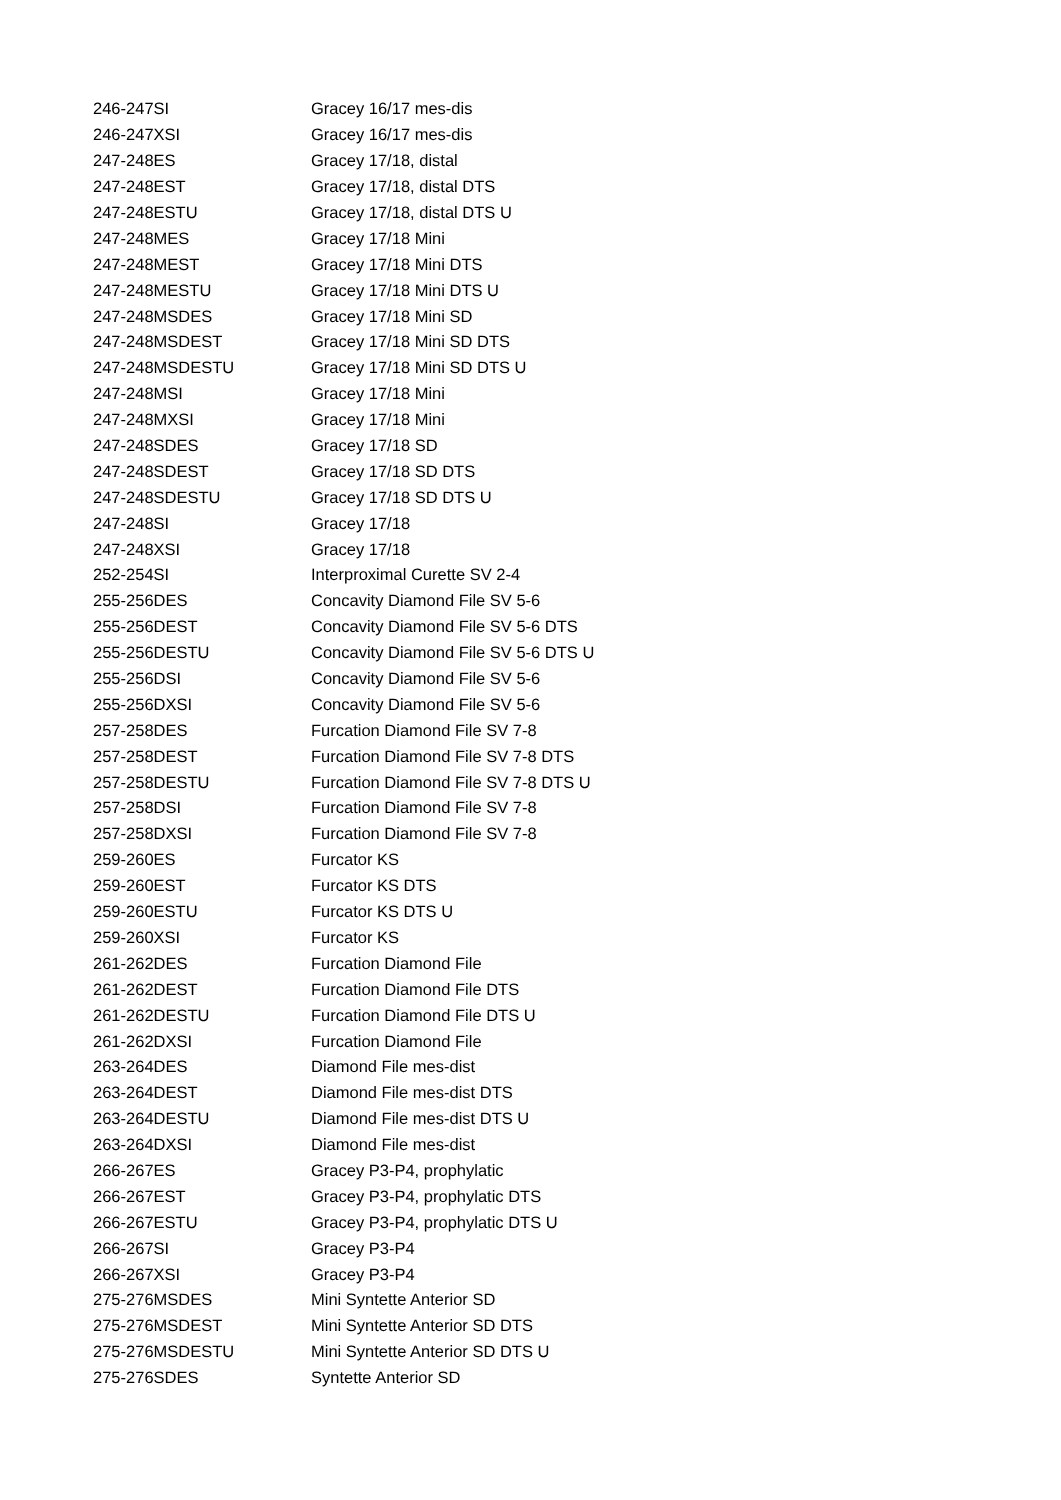| 246-247SI | Gracey 16/17 mes-dis |
| 246-247XSI | Gracey 16/17 mes-dis |
| 247-248ES | Gracey 17/18, distal |
| 247-248EST | Gracey 17/18, distal DTS |
| 247-248ESTU | Gracey 17/18, distal DTS U |
| 247-248MES | Gracey 17/18 Mini |
| 247-248MEST | Gracey 17/18 Mini DTS |
| 247-248MESTU | Gracey 17/18 Mini DTS U |
| 247-248MSDES | Gracey 17/18 Mini SD |
| 247-248MSDEST | Gracey 17/18 Mini SD DTS |
| 247-248MSDESTU | Gracey 17/18 Mini SD DTS U |
| 247-248MSI | Gracey 17/18 Mini |
| 247-248MXSI | Gracey 17/18 Mini |
| 247-248SDES | Gracey 17/18 SD |
| 247-248SDEST | Gracey 17/18 SD DTS |
| 247-248SDESTU | Gracey 17/18 SD DTS U |
| 247-248SI | Gracey 17/18 |
| 247-248XSI | Gracey 17/18 |
| 252-254SI | Interproximal Curette SV 2-4 |
| 255-256DES | Concavity Diamond File SV 5-6 |
| 255-256DEST | Concavity Diamond File SV 5-6 DTS |
| 255-256DESTU | Concavity Diamond File SV 5-6 DTS U |
| 255-256DSI | Concavity Diamond File SV 5-6 |
| 255-256DXSI | Concavity Diamond File SV 5-6 |
| 257-258DES | Furcation Diamond File SV 7-8 |
| 257-258DEST | Furcation Diamond File SV 7-8 DTS |
| 257-258DESTU | Furcation Diamond File SV 7-8 DTS U |
| 257-258DSI | Furcation Diamond File SV 7-8 |
| 257-258DXSI | Furcation Diamond File SV 7-8 |
| 259-260ES | Furcator KS |
| 259-260EST | Furcator KS DTS |
| 259-260ESTU | Furcator KS DTS U |
| 259-260XSI | Furcator KS |
| 261-262DES | Furcation Diamond File |
| 261-262DEST | Furcation Diamond File DTS |
| 261-262DESTU | Furcation Diamond File DTS U |
| 261-262DXSI | Furcation Diamond File |
| 263-264DES | Diamond File mes-dist |
| 263-264DEST | Diamond File mes-dist DTS |
| 263-264DESTU | Diamond File mes-dist DTS U |
| 263-264DXSI | Diamond File mes-dist |
| 266-267ES | Gracey P3-P4, prophylatic |
| 266-267EST | Gracey P3-P4, prophylatic DTS |
| 266-267ESTU | Gracey P3-P4, prophylatic DTS U |
| 266-267SI | Gracey P3-P4 |
| 266-267XSI | Gracey P3-P4 |
| 275-276MSDES | Mini Syntette Anterior SD |
| 275-276MSDEST | Mini Syntette Anterior SD DTS |
| 275-276MSDESTU | Mini Syntette Anterior SD DTS U |
| 275-276SDES | Syntette Anterior SD |